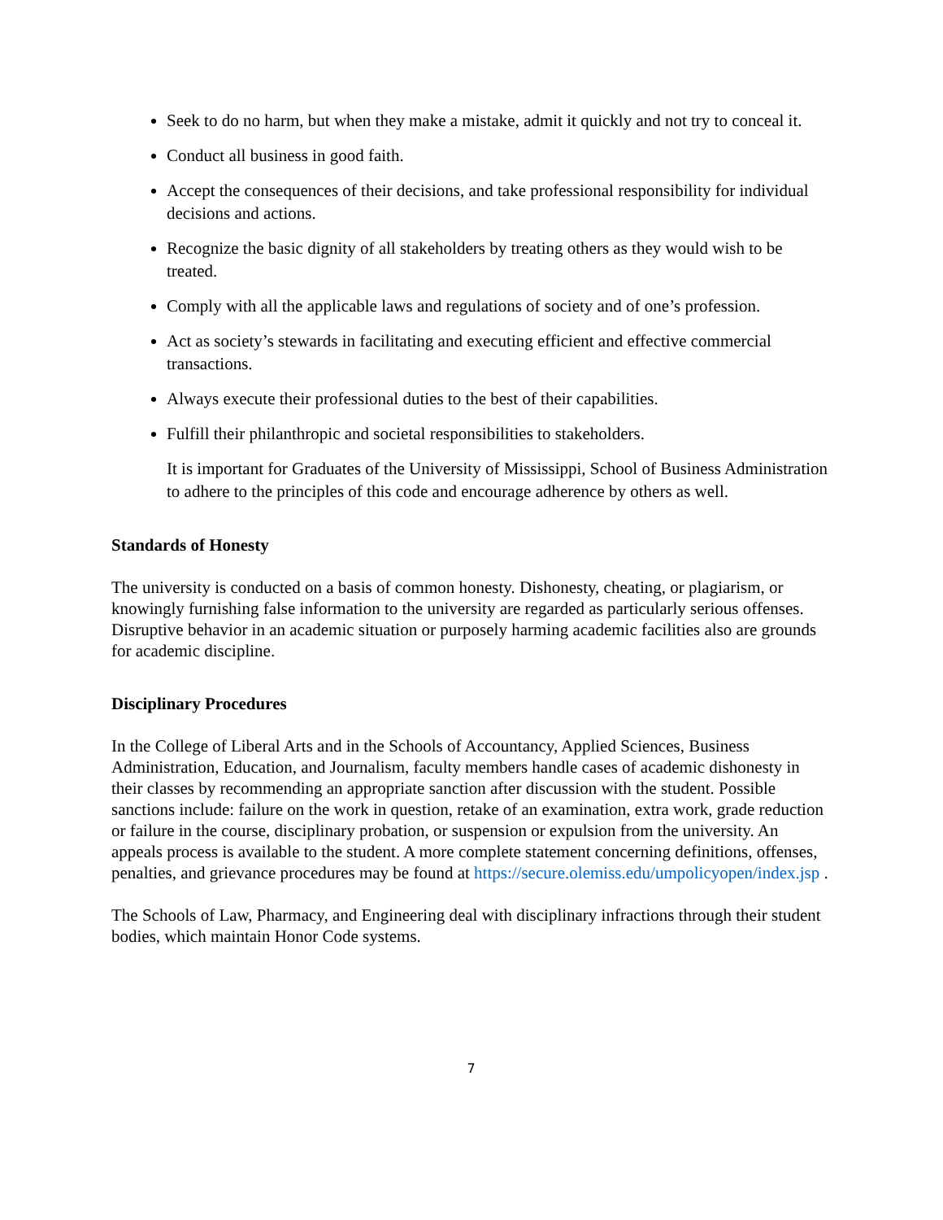Seek to do no harm, but when they make a mistake, admit it quickly and not try to conceal it.
Conduct all business in good faith.
Accept the consequences of their decisions, and take professional responsibility for individual decisions and actions.
Recognize the basic dignity of all stakeholders by treating others as they would wish to be treated.
Comply with all the applicable laws and regulations of society and of one’s profession.
Act as society’s stewards in facilitating and executing efficient and effective commercial transactions.
Always execute their professional duties to the best of their capabilities.
Fulfill their philanthropic and societal responsibilities to stakeholders.
It is important for Graduates of the University of Mississippi, School of Business Administration to adhere to the principles of this code and encourage adherence by others as well.
Standards of Honesty
The university is conducted on a basis of common honesty. Dishonesty, cheating, or plagiarism, or knowingly furnishing false information to the university are regarded as particularly serious offenses. Disruptive behavior in an academic situation or purposely harming academic facilities also are grounds for academic discipline.
Disciplinary Procedures
In the College of Liberal Arts and in the Schools of Accountancy, Applied Sciences, Business Administration, Education, and Journalism, faculty members handle cases of academic dishonesty in their classes by recommending an appropriate sanction after discussion with the student. Possible sanctions include: failure on the work in question, retake of an examination, extra work, grade reduction or failure in the course, disciplinary probation, or suspension or expulsion from the university. An appeals process is available to the student. A more complete statement concerning definitions, offenses, penalties, and grievance procedures may be found at https://secure.olemiss.edu/umpolicyopen/index.jsp .
The Schools of Law, Pharmacy, and Engineering deal with disciplinary infractions through their student bodies, which maintain Honor Code systems.
7